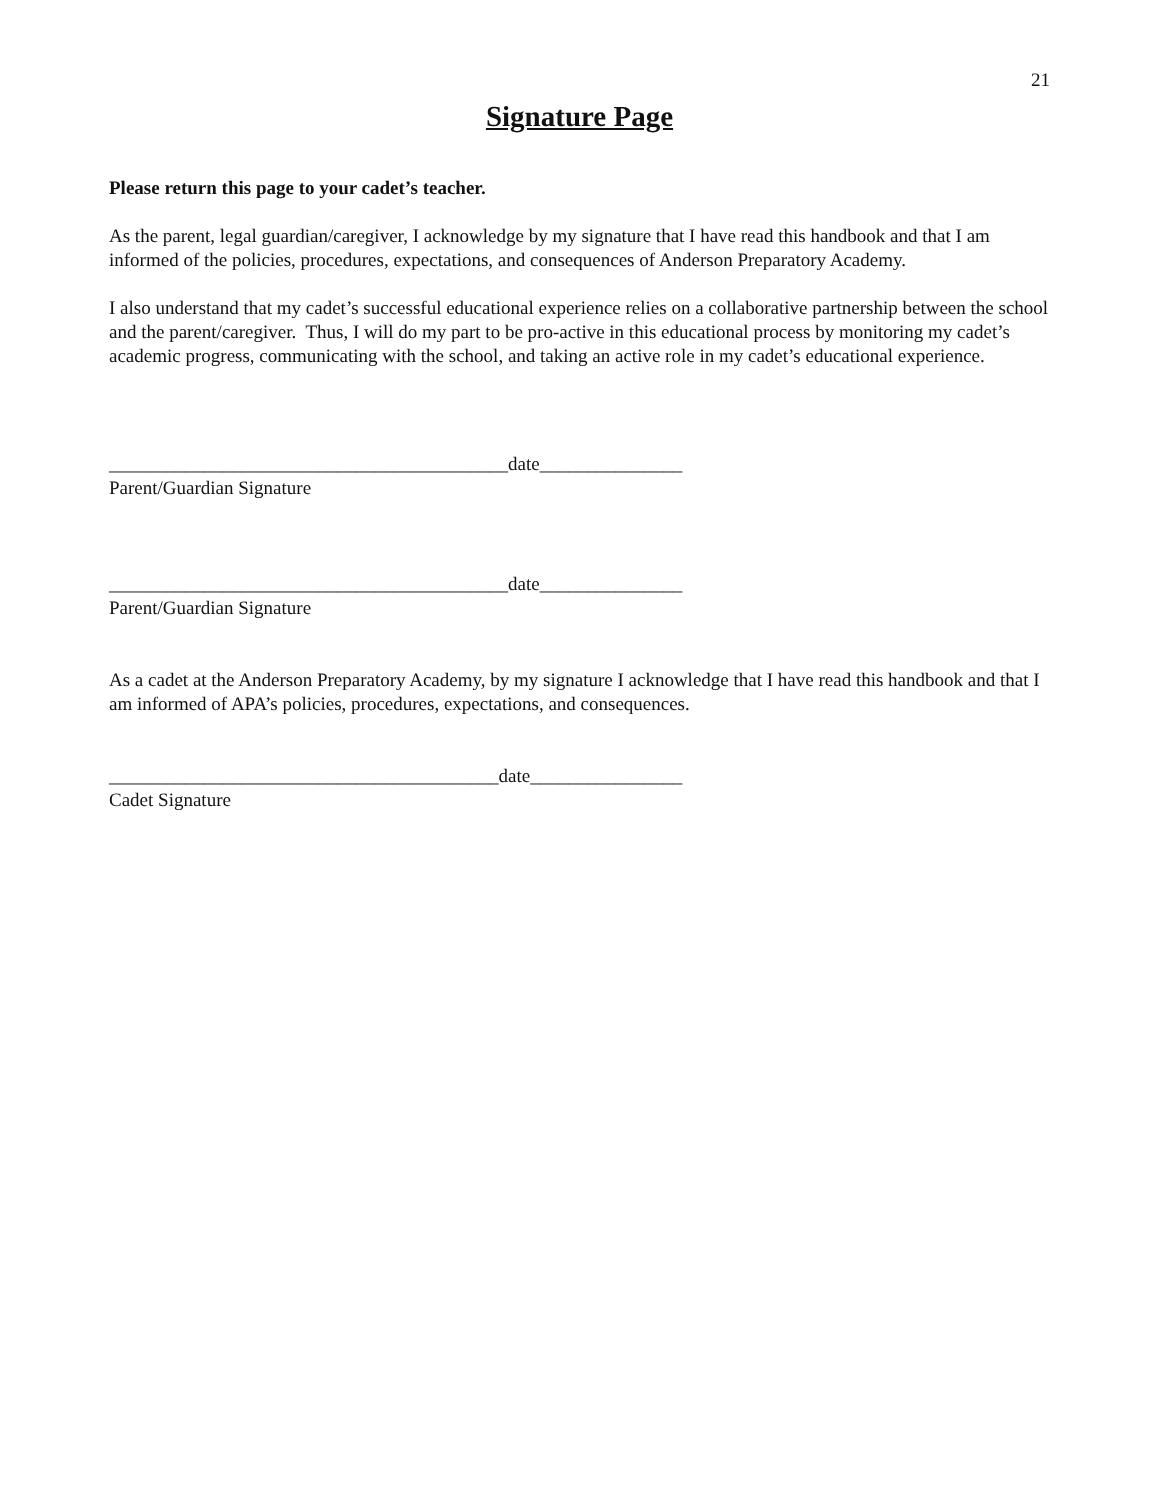21
Signature Page
Please return this page to your cadet’s teacher.
As the parent, legal guardian/caregiver, I acknowledge by my signature that I have read this handbook and that I am informed of the policies, procedures, expectations, and consequences of Anderson Preparatory Academy.
I also understand that my cadet’s successful educational experience relies on a collaborative partnership between the school and the parent/caregiver. Thus, I will do my part to be pro-active in this educational process by monitoring my cadet’s academic progress, communicating with the school, and taking an active role in my cadet’s educational experience.
__________________________________________date_______________
Parent/Guardian Signature
__________________________________________date_______________
Parent/Guardian Signature
As a cadet at the Anderson Preparatory Academy, by my signature I acknowledge that I have read this handbook and that I am informed of APA’s policies, procedures, expectations, and consequences.
_________________________________________date________________
Cadet Signature